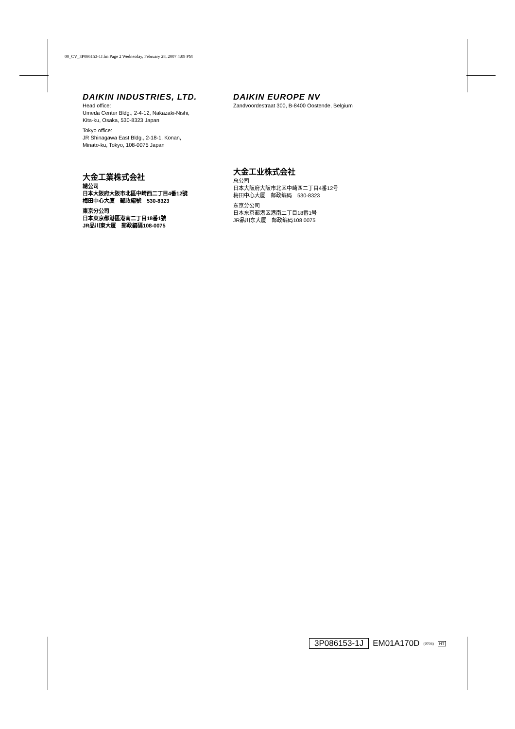00_CV_3P086153-1J.fm Page 2 Wednesday, February 28, 2007 4:09 PM
DAIKIN INDUSTRIES, LTD.
Head office:
Umeda Center Bldg., 2-4-12, Nakazaki-Nishi,
Kita-ku, Osaka, 530-8323 Japan
Tokyo office:
JR Shinagawa East Bldg., 2-18-1, Konan,
Minato-ku, Tokyo, 108-0075 Japan
大金工業株式会社
總公司
日本大阪府大阪市北區中崎西二丁目4番12號
梅田中心大廈　郵政編號　530-8323
東京分公司
日本東京都港區港南二丁目18番1號
JR品川東大厦　郵政編碼108-0075
DAIKIN EUROPE NV
Zandvoordestraat 300, B-8400 Oostende, Belgium
大金工业株式会社
总公司
日本大阪府大阪市北区中崎西二丁目4番12号
梅田中心大厦　邮政编码　530-8323
东京分公司
日本东京都港区港南二丁目18番1号
JR品川东大厦　邮政编码108 0075
3P086153-1J EM01A170D (0704) HT